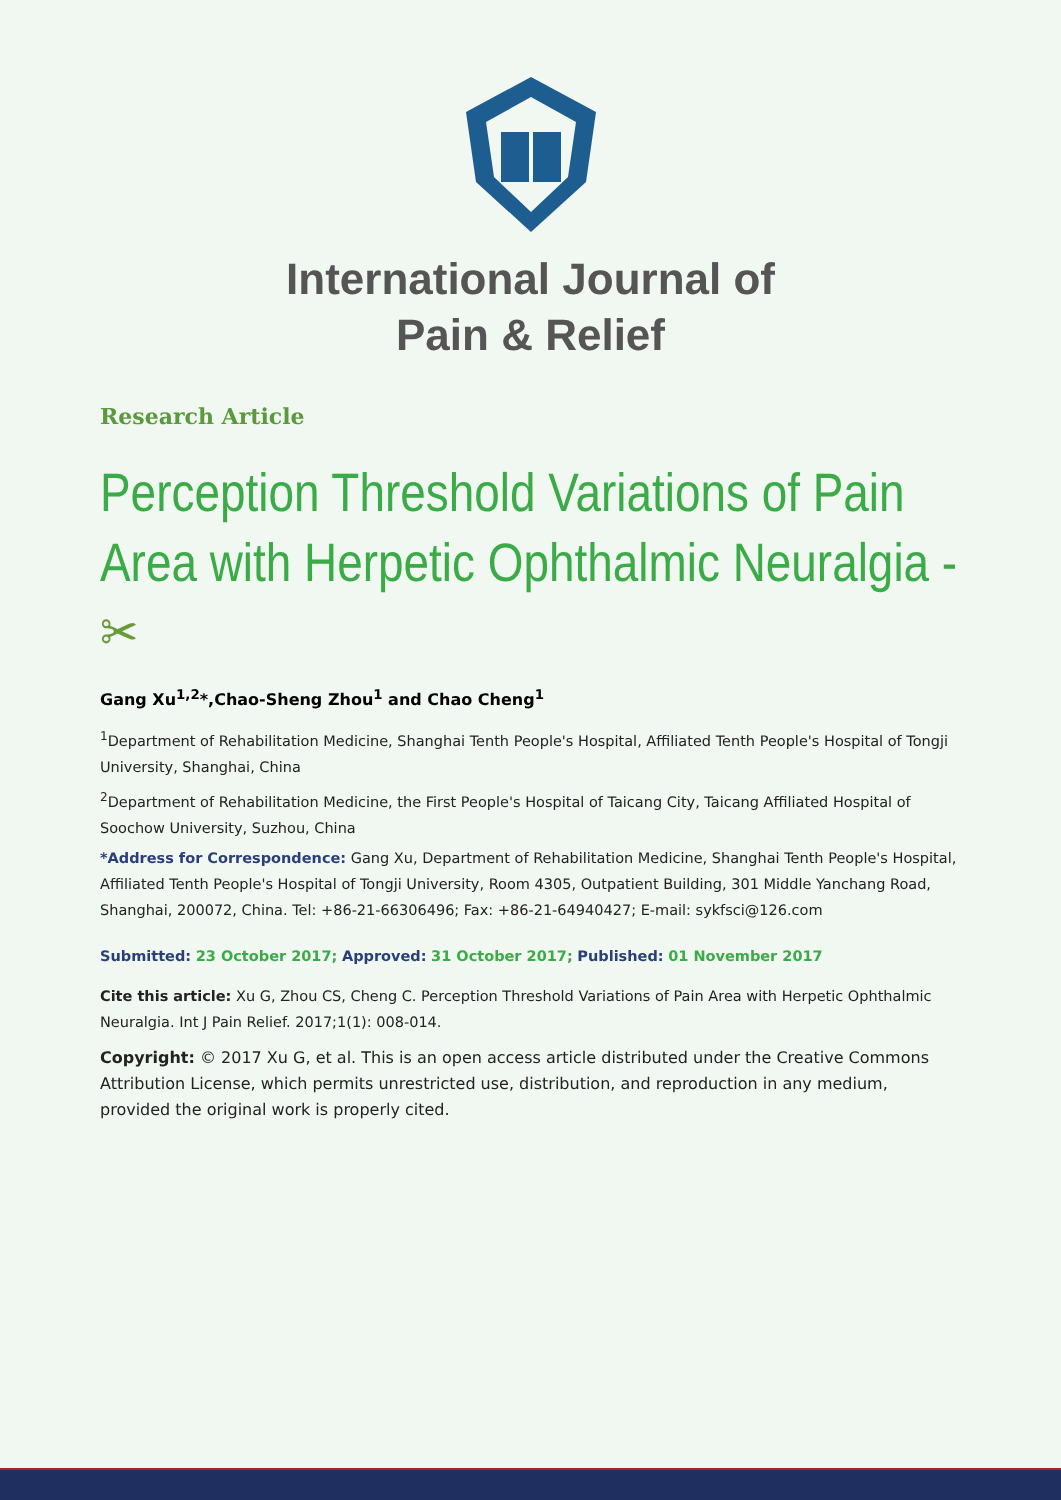International Journal of
Pain & Relief
Research Article
Perception Threshold Variations of Pain Area with Herpetic Ophthalmic Neuralgia - ✂
Gang Xu<sup>1,2</sup>*,Chao-Sheng Zhou<sup>1</sup> and Chao Cheng<sup>1</sup>
<sup>1</sup> Department of Rehabilitation Medicine, Shanghai Tenth People's Hospital, Affiliated Tenth People's Hospital of Tongji University, Shanghai, China
<sup>2</sup> Department of Rehabilitation Medicine, the First People's Hospital of Taicang City, Taicang Affiliated Hospital of Soochow University, Suzhou, China
*Address for Correspondence: Gang Xu, Department of Rehabilitation Medicine, Shanghai Tenth People's Hospital, Affiliated Tenth People's Hospital of Tongji University, Room 4305, Outpatient Building, 301 Middle Yanchang Road, Shanghai, 200072, China. Tel: +86-21-66306496; Fax: +86-21-64940427; E-mail: sykfsci@126.com
Submitted: 23 October 2017; Approved: 31 October 2017; Published: 01 November 2017
Cite this article: Xu G, Zhou CS, Cheng C. Perception Threshold Variations of Pain Area with Herpetic Ophthalmic Neuralgia. Int J Pain Relief. 2017;1(1): 008-014.
Copyright: © 2017 Xu G, et al. This is an open access article distributed under the Creative Commons Attribution License, which permits unrestricted use, distribution, and reproduction in any medium, provided the original work is properly cited.